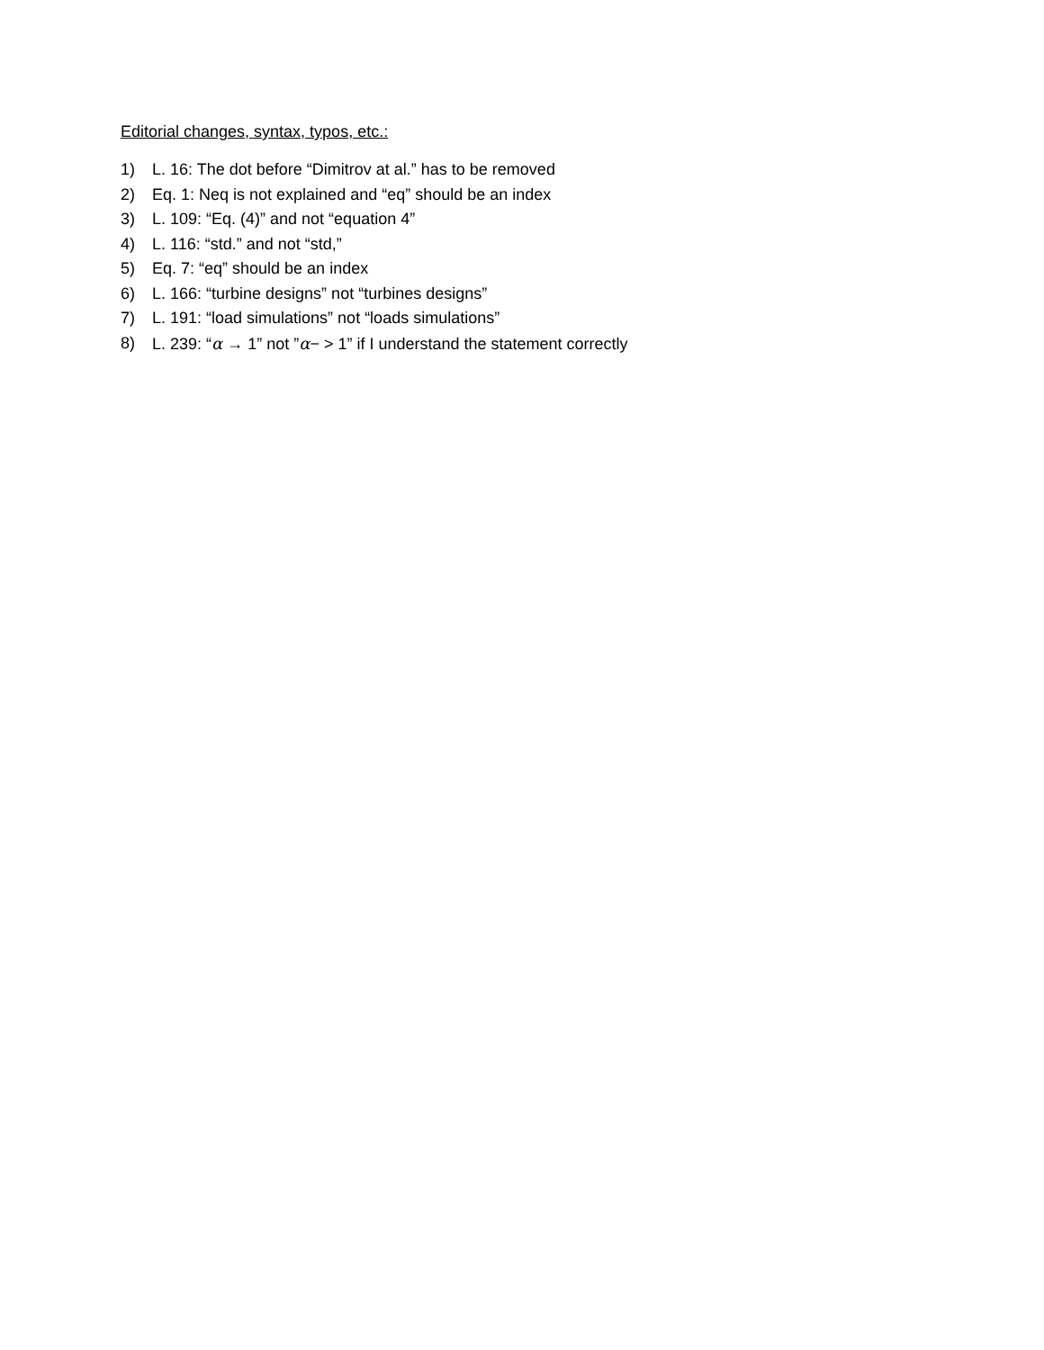Editorial changes, syntax, typos, etc.:
1) L. 16: The dot before “Dimitrov at al.” has to be removed
2) Eq. 1: Neq is not explained and “eq” should be an index
3) L. 109: “Eq. (4)” and not “equation 4”
4) L. 116: “std.” and not “std,”
5) Eq. 7: “eq” should be an index
6) L. 166: “turbine designs” not “turbines designs”
7) L. 191: “load simulations” not “loads simulations”
8) L. 239: “α → 1” not ”α− > 1” if I understand the statement correctly